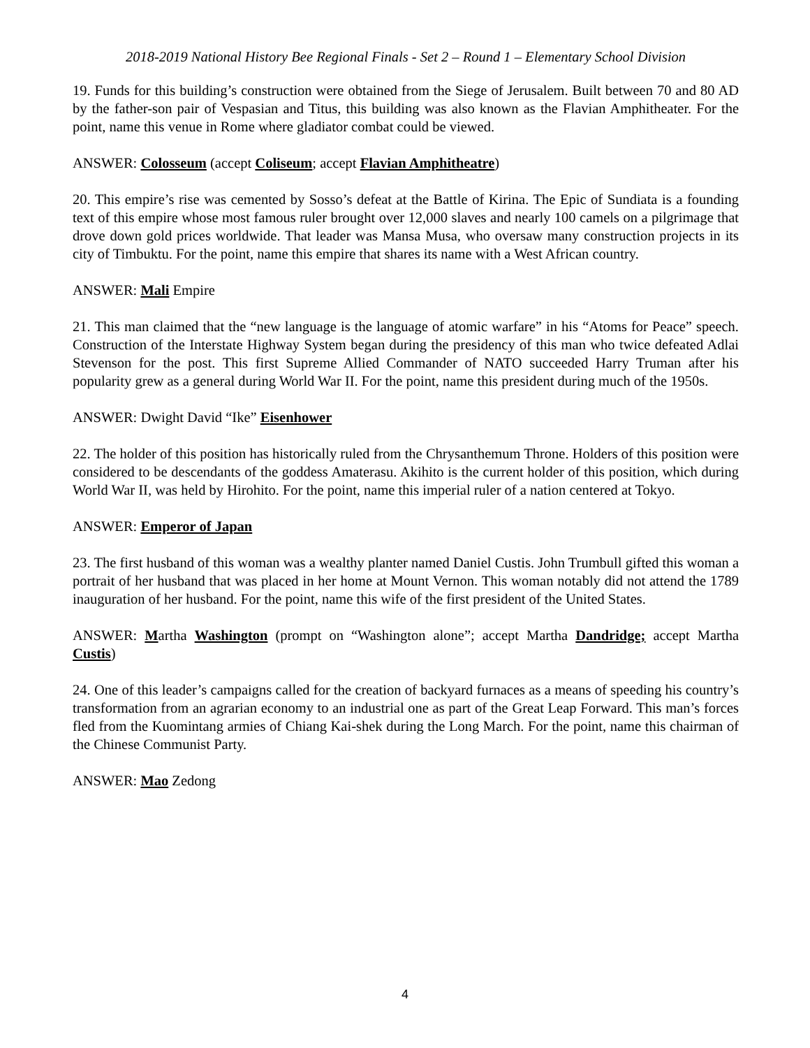2018-2019 National History Bee Regional Finals - Set 2 – Round 1 – Elementary School Division
19. Funds for this building’s construction were obtained from the Siege of Jerusalem. Built between 70 and 80 AD by the father-son pair of Vespasian and Titus, this building was also known as the Flavian Amphitheater. For the point, name this venue in Rome where gladiator combat could be viewed.
ANSWER: Colosseum (accept Coliseum; accept Flavian Amphitheatre)
20. This empire’s rise was cemented by Sosso’s defeat at the Battle of Kirina. The Epic of Sundiata is a founding text of this empire whose most famous ruler brought over 12,000 slaves and nearly 100 camels on a pilgrimage that drove down gold prices worldwide. That leader was Mansa Musa, who oversaw many construction projects in its city of Timbuktu. For the point, name this empire that shares its name with a West African country.
ANSWER: Mali Empire
21. This man claimed that the “new language is the language of atomic warfare” in his “Atoms for Peace” speech. Construction of the Interstate Highway System began during the presidency of this man who twice defeated Adlai Stevenson for the post. This first Supreme Allied Commander of NATO succeeded Harry Truman after his popularity grew as a general during World War II. For the point, name this president during much of the 1950s.
ANSWER: Dwight David “Ike” Eisenhower
22. The holder of this position has historically ruled from the Chrysanthemum Throne. Holders of this position were considered to be descendants of the goddess Amaterasu. Akihito is the current holder of this position, which during World War II, was held by Hirohito. For the point, name this imperial ruler of a nation centered at Tokyo.
ANSWER: Emperor of Japan
23. The first husband of this woman was a wealthy planter named Daniel Custis. John Trumbull gifted this woman a portrait of her husband that was placed in her home at Mount Vernon. This woman notably did not attend the 1789 inauguration of her husband. For the point, name this wife of the first president of the United States.
ANSWER: Martha Washington (prompt on “Washington alone”; accept Martha Dandridge; accept Martha Custis)
24. One of this leader’s campaigns called for the creation of backyard furnaces as a means of speeding his country’s transformation from an agrarian economy to an industrial one as part of the Great Leap Forward. This man’s forces fled from the Kuomintang armies of Chiang Kai-shek during the Long March. For the point, name this chairman of the Chinese Communist Party.
ANSWER: Mao Zedong
4